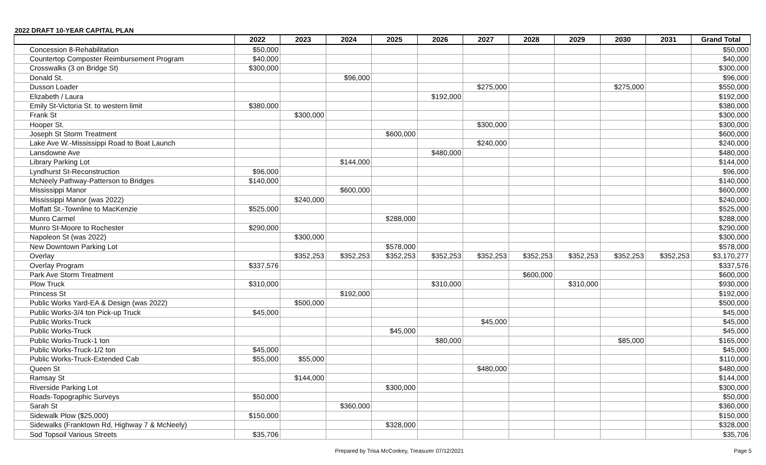2022 DRAFT 10-YEAR CAPITAL PLAN
| | 2022 | 2023 | 2024 | 2025 | 2026 | 2027 | 2028 | 2029 | 2030 | 2031 | Grand Total |
| --- | --- | --- | --- | --- | --- | --- | --- | --- | --- | --- | --- |
| Concession 8-Rehabilitation | $50,000 | | | | | | | | | | $50,000 |
| Countertop Composter Reimbursement Program | $40,000 | | | | | | | | | | $40,000 |
| Crosswalks (3 on Bridge St) | $300,000 | | | | | | | | | | $300,000 |
| Donald St. | | | $96,000 | | | | | | | | $96,000 |
| Dusson Loader | | | | | | $275,000 | | | $275,000 | | $550,000 |
| Elizabeth / Laura | | | | | $192,000 | | | | | | $192,000 |
| Emily St-Victoria St. to western limit | $380,000 | | | | | | | | | | $380,000 |
| Frank St | | $300,000 | | | | | | | | | $300,000 |
| Hooper St. | | | | | | $300,000 | | | | | $300,000 |
| Joseph St Storm Treatment | | | | $600,000 | | | | | | | $600,000 |
| Lake Ave W.-Mississippi Road to Boat Launch | | | | | | $240,000 | | | | | $240,000 |
| Lansdowne Ave | | | | | $480,000 | | | | | | $480,000 |
| Library Parking Lot | | | $144,000 | | | | | | | | $144,000 |
| Lyndhurst St-Reconstruction | $96,000 | | | | | | | | | | $96,000 |
| McNeely Pathway-Patterson to Bridges | $140,000 | | | | | | | | | | $140,000 |
| Mississippi Manor | | | $600,000 | | | | | | | | $600,000 |
| Mississippi Manor (was 2022) | | $240,000 | | | | | | | | | $240,000 |
| Moffatt St.-Townline to MacKenzie | $525,000 | | | | | | | | | | $525,000 |
| Munro Carmel | | | | $288,000 | | | | | | | $288,000 |
| Munro St-Moore to Rochester | $290,000 | | | | | | | | | | $290,000 |
| Napoleon St (was 2022) | | $300,000 | | | | | | | | | $300,000 |
| New Downtown Parking Lot | | | | $578,000 | | | | | | | $578,000 |
| Overlay | | $352,253 | $352,253 | $352,253 | $352,253 | $352,253 | $352,253 | $352,253 | $352,253 | $352,253 | $3,170,277 |
| Overlay Program | $337,576 | | | | | | | | | | $337,576 |
| Park Ave Storm Treatment | | | | | | | $600,000 | | | | $600,000 |
| Plow Truck | $310,000 | | | | $310,000 | | | $310,000 | | | $930,000 |
| Princess St | | | $192,000 | | | | | | | | $192,000 |
| Public Works Yard-EA & Design (was 2022) | | $500,000 | | | | | | | | | $500,000 |
| Public Works-3/4 ton Pick-up Truck | $45,000 | | | | | | | | | | $45,000 |
| Public Works-Truck | | | | | | $45,000 | | | | | $45,000 |
| Public Works-Truck | | | | $45,000 | | | | | | | $45,000 |
| Public Works-Truck-1 ton | | | | | $80,000 | | | | $85,000 | | $165,000 |
| Public Works-Truck-1/2 ton | $45,000 | | | | | | | | | | $45,000 |
| Public Works-Truck-Extended Cab | $55,000 | $55,000 | | | | | | | | | $110,000 |
| Queen St | | | | | | $480,000 | | | | | $480,000 |
| Ramsay St | | $144,000 | | | | | | | | | $144,000 |
| Riverside Parking Lot | | | | $300,000 | | | | | | | $300,000 |
| Roads-Topographic Surveys | $50,000 | | | | | | | | | | $50,000 |
| Sarah St | | | $360,000 | | | | | | | | $360,000 |
| Sidewalk Plow ($25,000) | $150,000 | | | | | | | | | | $150,000 |
| Sidewalks (Franktown Rd, Highway 7 & McNeely) | | | | $328,000 | | | | | | | $328,000 |
| Sod Topsoil Various Streets | $35,706 | | | | | | | | | | $35,706 |
Prepared by Trisa McConkey, Treasurer 07/12/2021 Page 5